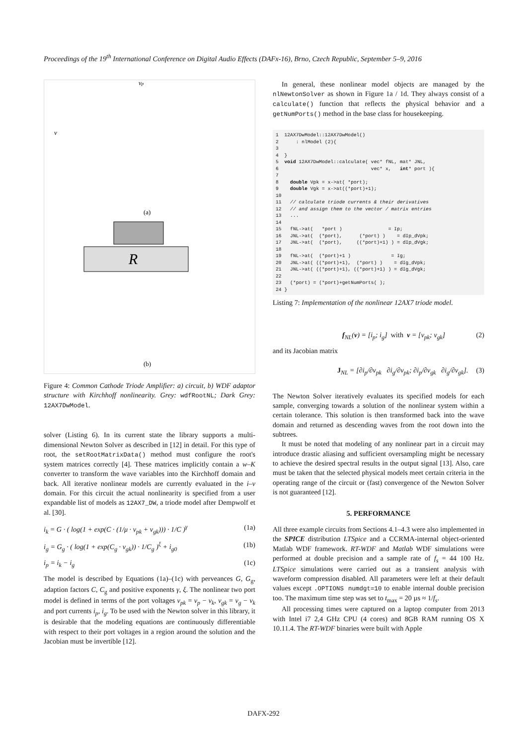Proceedings of the 19<sup>th</sup> International Conference on Digital Audio Effects (DAFx-16), Brno, Czech Republic, September 5–9, 2016
R
(a)
(b)
v
vp
Figure 4: Common Cathode Triode Amplifier: a) circuit, b) WDF adaptor structure with Kirchhoff nonlinearity. Grey: wdfRootNL; Dark Grey: 12AX7DwModel.
solver (Listing 6). In its current state the library supports a multi-dimensional Newton Solver as described in [12] in detail. For this type of root, the setRootMatrixData() method must configure the root's system matrices correctly [4]. These matrices implicitly contain a w–K converter to transform the wave variables into the Kirchhoff domain and back. All iterative nonlinear models are currently evaluated in the i–v domain. For this circuit the actual nonlinearity is specified from a user expandable list of models as 12AX7_DW, a triode model after Dempwolf et al. [30].
i<sub>k</sub> = G · ( log(1 + exp(C · (1/μ · v<sub>pk</sub> + v<sub>gk</sub>))) · 1/C )<sup>γ</sup> (1a)
i<sub>g</sub> = G<sub>g</sub> · ( log(1 + exp(C<sub>g</sub> · v<sub>gk</sub>)) · 1/C<sub>g</sub> )<sup>ξ</sup> + i<sub>g0</sub> (1b)
i<sub>p</sub> = i<sub>k</sub> − i<sub>g</sub> (1c)
The model is described by Equations (1a)–(1c) with perveances G, G<sub>g</sub>, adaption factors C, C<sub>g</sub> and positive exponents γ, ξ. The nonlinear two port model is defined in terms of the port voltages v<sub>pk</sub> = v<sub>p</sub> − v<sub>k</sub>, v<sub>gk</sub> = v<sub>g</sub> − v<sub>k</sub> and port currents i<sub>p</sub>, i<sub>g</sub>. To be used with the Newton solver in this library, it is desirable that the modeling equations are continuously differentiable with respect to their port voltages in a region around the solution and the Jacobian must be invertible [12].
In general, these nonlinear model objects are managed by the nlNewtonSolver as shown in Figure 1a / 1d. They always consist of a calculate() function that reflects the physical behavior and a getNumPorts() method in the base class for housekeeping.
1  12AX7DwModel::12AX7DwModel()
2      : nlModel (2){
3
4  }
5  void 12AX7DwModel::calculate( vec* fNL, mat* JNL,
6                                vec* x,   int* port ){
7
8    double Vpk = x->at( *port);
9    double Vgk = x->at((*port)+1);
10
11   // calculate triode currents & their derivatives
12   // and assign them to the vector / matrix entries
13   ...
14
15   fNL->at(   *port )                = Ip;
16   JNL->at(  (*port),      (*port) )    = dIp_dVpk;
17   JNL->at(  (*port),     ((*port)+1) ) = dIp_dVgk;
18
19   fNL->at(  (*port)+1 )              = Ig;
20   JNL->at( ((*port)+1),  (*port) )    = dIg_dVpk;
21   JNL->at( ((*port)+1), ((*port)+1) ) = dIg_dVgk;
22
23   (*port) = (*port)+getNumPorts( );
24 }
Listing 7: Implementation of the nonlinear 12AX7 triode model.
f<sub>NL</sub>(v) = [i<sub>p</sub>; i<sub>g</sub>] with v = [v<sub>pk</sub>; v<sub>gk</sub>] (2)
and its Jacobian matrix
J<sub>NL</sub> = [∂i<sub>p</sub>/∂v<sub>pk</sub> ∂i<sub>g</sub>/∂v<sub>pk</sub>; ∂i<sub>p</sub>/∂v<sub>gk</sub> ∂i<sub>g</sub>/∂v<sub>gk</sub>]. (3)
The Newton Solver iteratively evaluates its specified models for each sample, converging towards a solution of the nonlinear system within a certain tolerance. This solution is then transformed back into the wave domain and returned as descending waves from the root down into the subtrees.
It must be noted that modeling of any nonlinear part in a circuit may introduce drastic aliasing and sufficient oversampling might be necessary to achieve the desired spectral results in the output signal [13]. Also, care must be taken that the selected physical models meet certain criteria in the operating range of the circuit or (fast) convergence of the Newton Solver is not guaranteed [12].
5. PERFORMANCE
All three example circuits from Sections 4.1–4.3 were also implemented in the SPICE distribution LTSpice and a CCRMA-internal object-oriented Matlab WDF framework. RT-WDF and Matlab WDF simulations were performed at double precision and a sample rate of f<sub>s</sub> = 44 100 Hz. LTSpice simulations were carried out as a transient analysis with waveform compression disabled. All parameters were left at their default values except .OPTIONS numdgt=10 to enable internal double precision too. The maximum time step was set to t<sub>max</sub> = 20 µs ≈ 1/f<sub>s</sub>.
All processing times were captured on a laptop computer from 2013 with Intel i7 2,4 GHz CPU (4 cores) and 8GB RAM running OS X 10.11.4. The RT-WDF binaries were built with Apple
DAFX-292